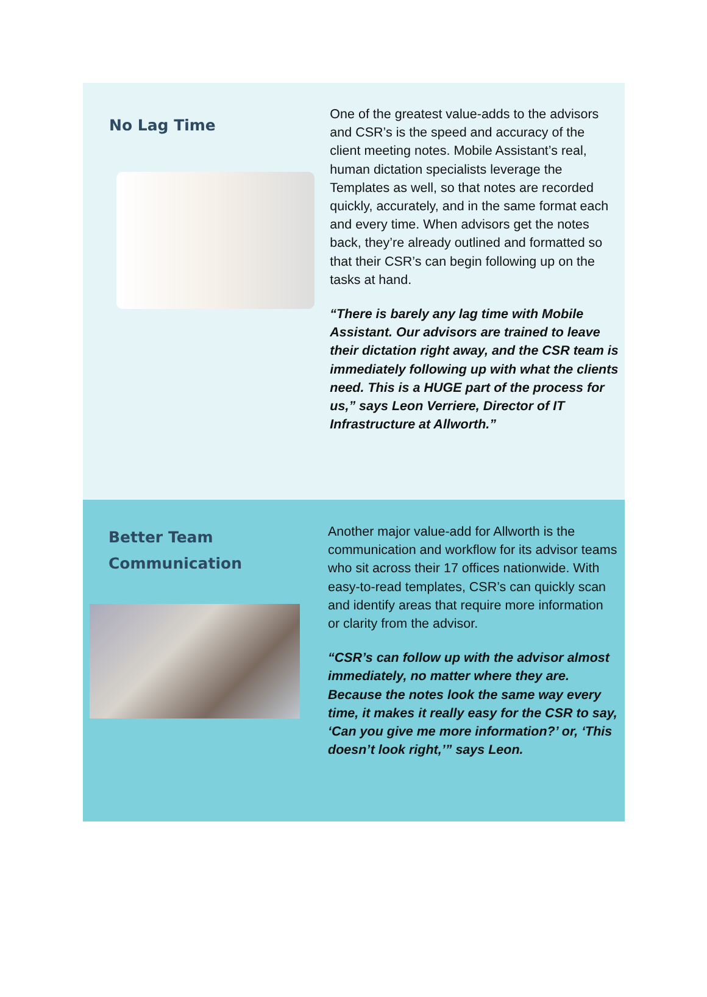No Lag Time
One of the greatest value-adds to the advisors and CSR’s is the speed and accuracy of the client meeting notes. Mobile Assistant’s real, human dictation specialists leverage the Templates as well, so that notes are recorded quickly, accurately, and in the same format each and every time. When advisors get the notes back, they’re already outlined and formatted so that their CSR’s can begin following up on the tasks at hand.
“There is barely any lag time with Mobile Assistant. Our advisors are trained to leave their dictation right away, and the CSR team is immediately following up with what the clients need. This is a HUGE part of the process for us,” says Leon Verriere, Director of IT Infrastructure at Allworth.”
Better Team
Communication
Another major value-add for Allworth is the communication and workflow for its advisor teams who sit across their 17 offices nationwide. With easy-to-read templates, CSR’s can quickly scan and identify areas that require more information or clarity from the advisor.
“CSR’s can follow up with the advisor almost immediately, no matter where they are. Because the notes look the same way every time, it makes it really easy for the CSR to say, ‘Can you give me more information?’ or, ‘This doesn’t look right,’” says Leon.